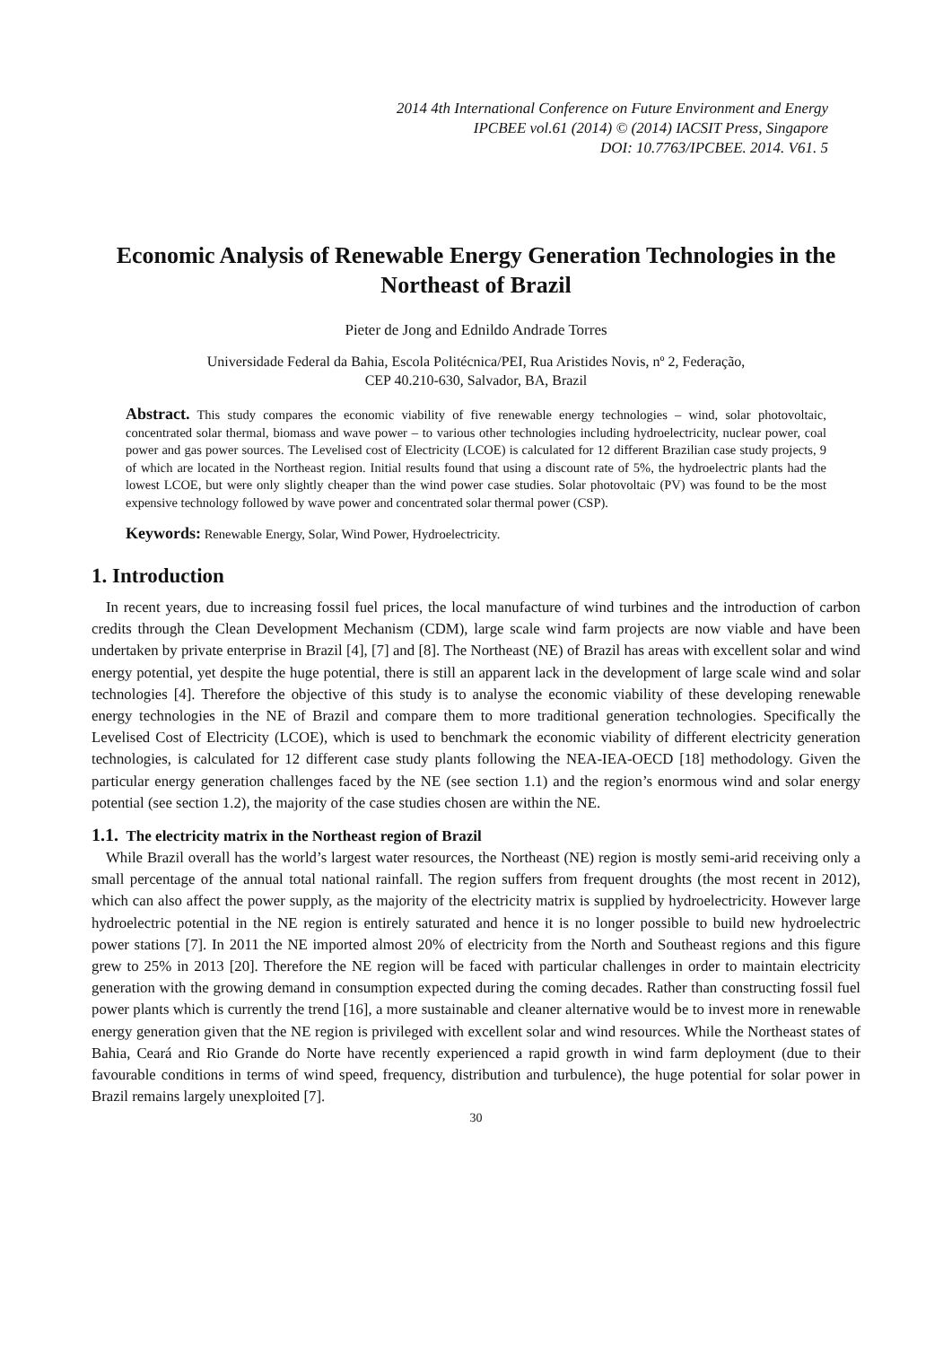2014 4th International Conference on Future Environment and Energy
IPCBEE vol.61 (2014) © (2014) IACSIT Press, Singapore
DOI: 10.7763/IPCBEE. 2014. V61. 5
Economic Analysis of Renewable Energy Generation Technologies in the Northeast of Brazil
Pieter de Jong and Ednildo Andrade Torres
Universidade Federal da Bahia, Escola Politécnica/PEI, Rua Aristides Novis, nº 2, Federação,
CEP 40.210-630, Salvador, BA, Brazil
Abstract. This study compares the economic viability of five renewable energy technologies – wind, solar photovoltaic, concentrated solar thermal, biomass and wave power – to various other technologies including hydroelectricity, nuclear power, coal power and gas power sources. The Levelised cost of Electricity (LCOE) is calculated for 12 different Brazilian case study projects, 9 of which are located in the Northeast region. Initial results found that using a discount rate of 5%, the hydroelectric plants had the lowest LCOE, but were only slightly cheaper than the wind power case studies. Solar photovoltaic (PV) was found to be the most expensive technology followed by wave power and concentrated solar thermal power (CSP).
Keywords: Renewable Energy, Solar, Wind Power, Hydroelectricity.
1. Introduction
In recent years, due to increasing fossil fuel prices, the local manufacture of wind turbines and the introduction of carbon credits through the Clean Development Mechanism (CDM), large scale wind farm projects are now viable and have been undertaken by private enterprise in Brazil [4], [7] and [8]. The Northeast (NE) of Brazil has areas with excellent solar and wind energy potential, yet despite the huge potential, there is still an apparent lack in the development of large scale wind and solar technologies [4]. Therefore the objective of this study is to analyse the economic viability of these developing renewable energy technologies in the NE of Brazil and compare them to more traditional generation technologies. Specifically the Levelised Cost of Electricity (LCOE), which is used to benchmark the economic viability of different electricity generation technologies, is calculated for 12 different case study plants following the NEA-IEA-OECD [18] methodology. Given the particular energy generation challenges faced by the NE (see section 1.1) and the region’s enormous wind and solar energy potential (see section 1.2), the majority of the case studies chosen are within the NE.
1.1. The electricity matrix in the Northeast region of Brazil
While Brazil overall has the world’s largest water resources, the Northeast (NE) region is mostly semi-arid receiving only a small percentage of the annual total national rainfall. The region suffers from frequent droughts (the most recent in 2012), which can also affect the power supply, as the majority of the electricity matrix is supplied by hydroelectricity. However large hydroelectric potential in the NE region is entirely saturated and hence it is no longer possible to build new hydroelectric power stations [7]. In 2011 the NE imported almost 20% of electricity from the North and Southeast regions and this figure grew to 25% in 2013 [20]. Therefore the NE region will be faced with particular challenges in order to maintain electricity generation with the growing demand in consumption expected during the coming decades. Rather than constructing fossil fuel power plants which is currently the trend [16], a more sustainable and cleaner alternative would be to invest more in renewable energy generation given that the NE region is privileged with excellent solar and wind resources. While the Northeast states of Bahia, Ceará and Rio Grande do Norte have recently experienced a rapid growth in wind farm deployment (due to their favourable conditions in terms of wind speed, frequency, distribution and turbulence), the huge potential for solar power in Brazil remains largely unexploited [7].
30